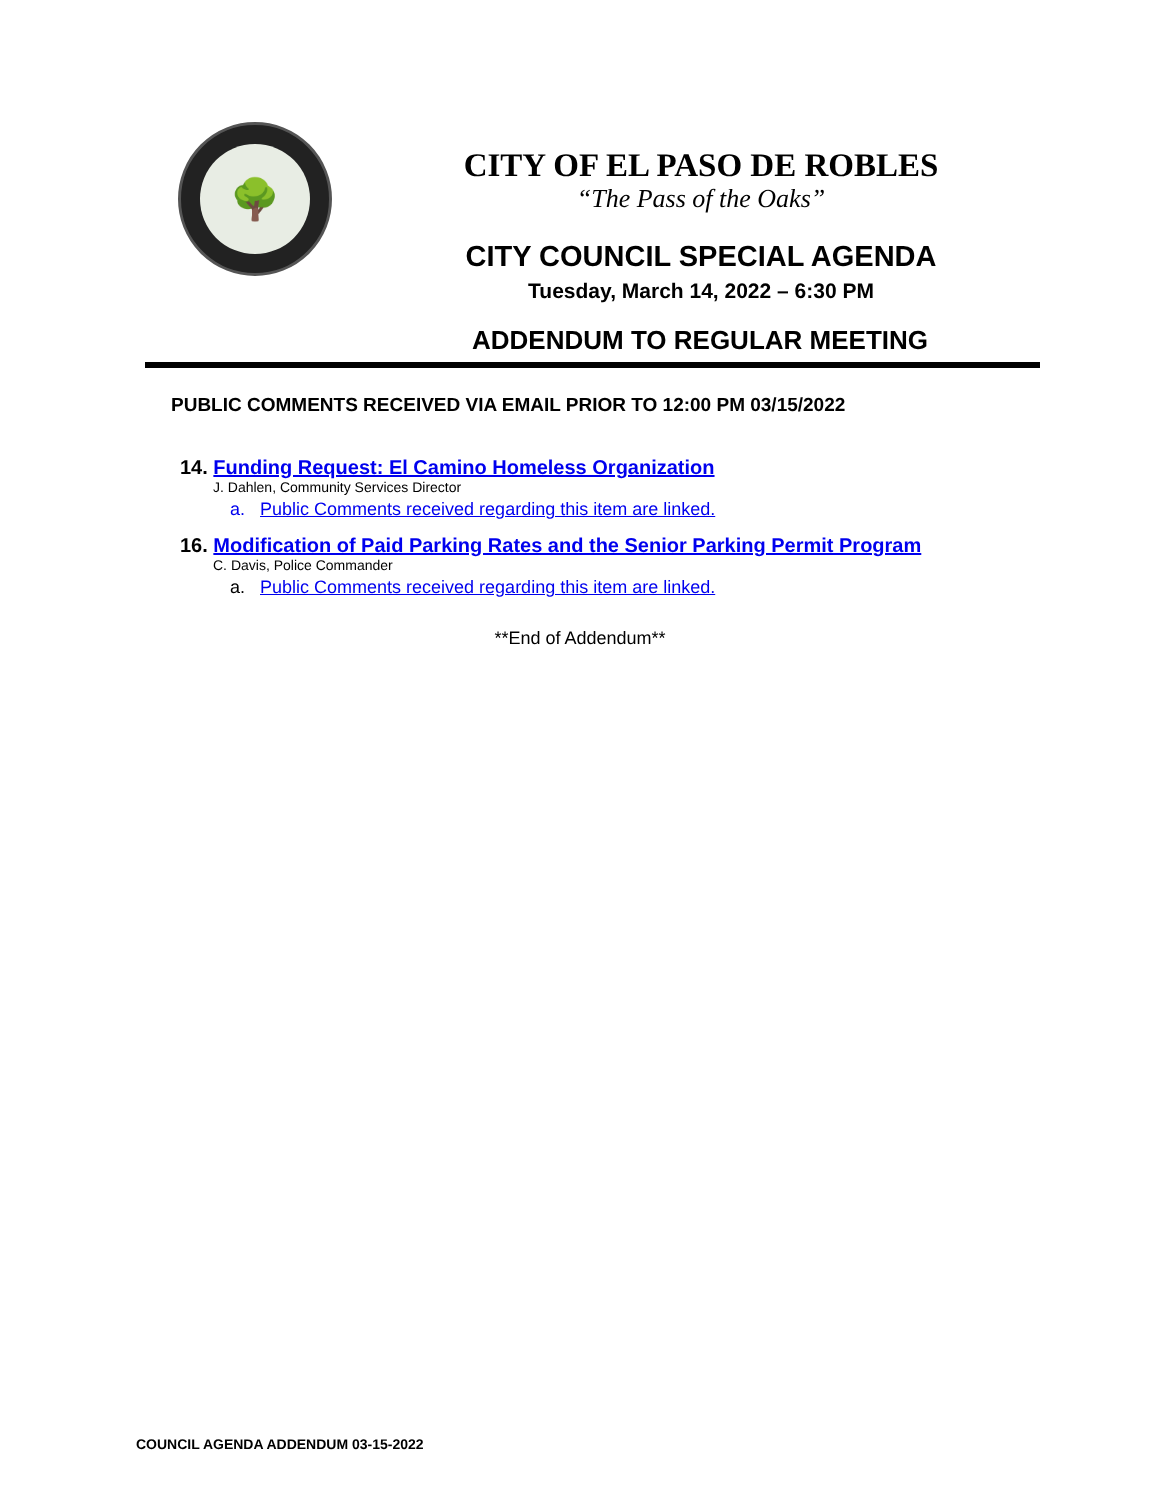🌳
CITY OF EL PASO DE ROBLES
“The Pass of the Oaks”
CITY COUNCIL SPECIAL AGENDA
Tuesday, March 14, 2022 – 6:30 PM
ADDENDUM TO REGULAR MEETING
PUBLIC COMMENTS RECEIVED VIA EMAIL PRIOR TO 12:00 PM 03/15/2022
14. Funding Request: El Camino Homeless Organization
J. Dahlen, Community Services Director
a. Public Comments received regarding this item are linked.
16. Modification of Paid Parking Rates and the Senior Parking Permit Program
C. Davis, Police Commander
a. Public Comments received regarding this item are linked.
**End of Addendum**
COUNCIL AGENDA ADDENDUM 03-15-2022